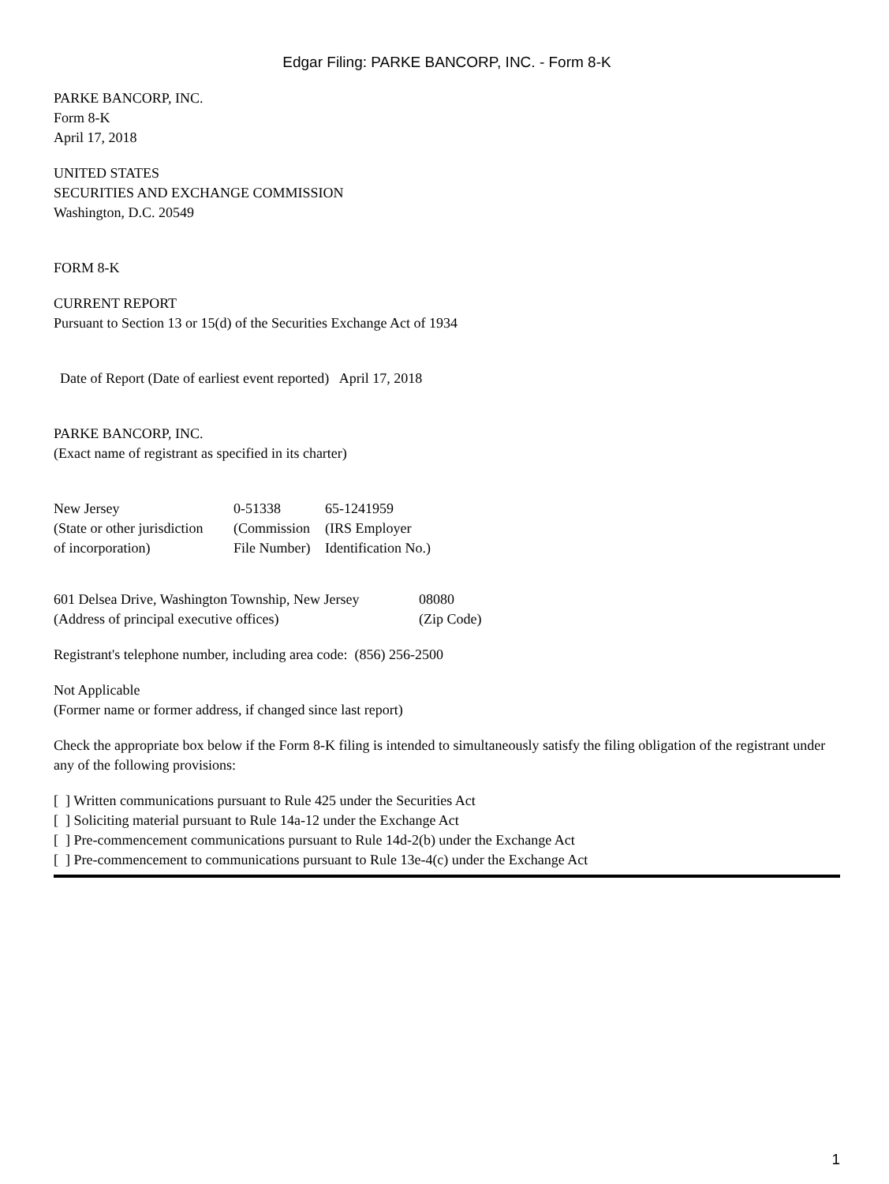Edgar Filing: PARKE BANCORP, INC. - Form 8-K
PARKE BANCORP, INC.
Form 8-K
April 17, 2018
UNITED STATES
SECURITIES AND EXCHANGE COMMISSION
Washington, D.C. 20549
FORM 8-K
CURRENT REPORT
Pursuant to Section 13 or 15(d) of the Securities Exchange Act of 1934
Date of Report (Date of earliest event reported) April 17, 2018
PARKE BANCORP, INC.
(Exact name of registrant as specified in its charter)
| New Jersey | 0-51338 | 65-1241959 |
| (State or other jurisdiction | (Commission | (IRS Employer |
| of incorporation) | File Number) | Identification No.) |
| 601 Delsea Drive, Washington Township, New Jersey | 08080 |
| (Address of principal executive offices) | (Zip Code) |
Registrant's telephone number, including area code: (856) 256-2500
Not Applicable
(Former name or former address, if changed since last report)
Check the appropriate box below if the Form 8-K filing is intended to simultaneously satisfy the filing obligation of the registrant under any of the following provisions:
[ ] Written communications pursuant to Rule 425 under the Securities Act
[ ] Soliciting material pursuant to Rule 14a-12 under the Exchange Act
[ ] Pre-commencement communications pursuant to Rule 14d-2(b) under the Exchange Act
[ ] Pre-commencement to communications pursuant to Rule 13e-4(c) under the Exchange Act
1